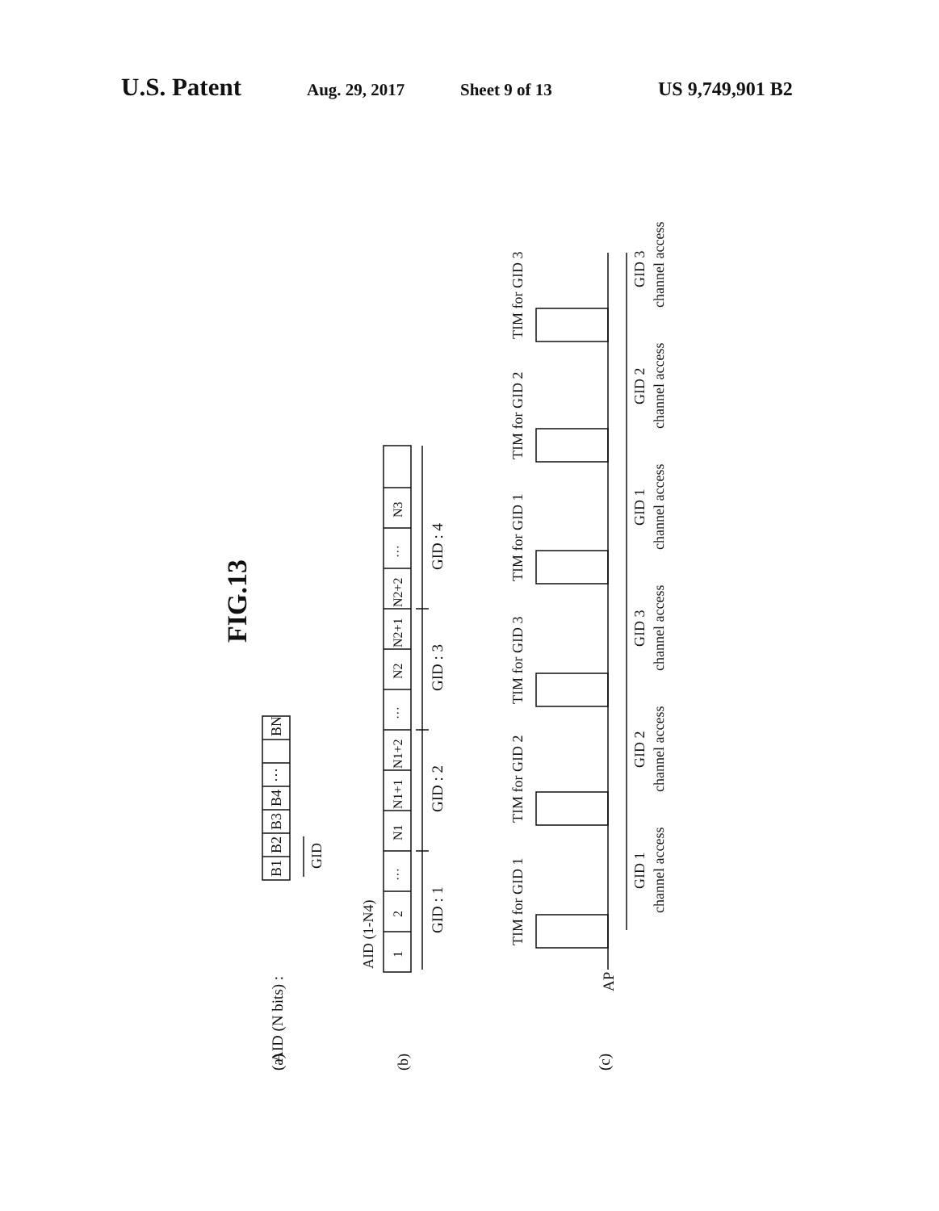U.S. Patent Aug. 29, 2017 Sheet 9 of 13 US 9,749,901 B2
FIG.13
(a)
AID (N bits) :
B1
B2
B3
B4
···
BN
GID
(b)
AID (1-N4)
1
2
···
N1
N1+1
N1+2
···
N2
N2+1
N2+2
···
N3
GID : 1
GID : 2
GID : 3
GID : 4
(c)
AP
TIM for GID 1
TIM for GID 2
TIM for GID 3
TIM for GID 1
TIM for GID 2
TIM for GID 3
GID 1
channel access
GID 2
channel access
GID 3
channel access
GID 1
channel access
GID 2
channel access
GID 3
channel access